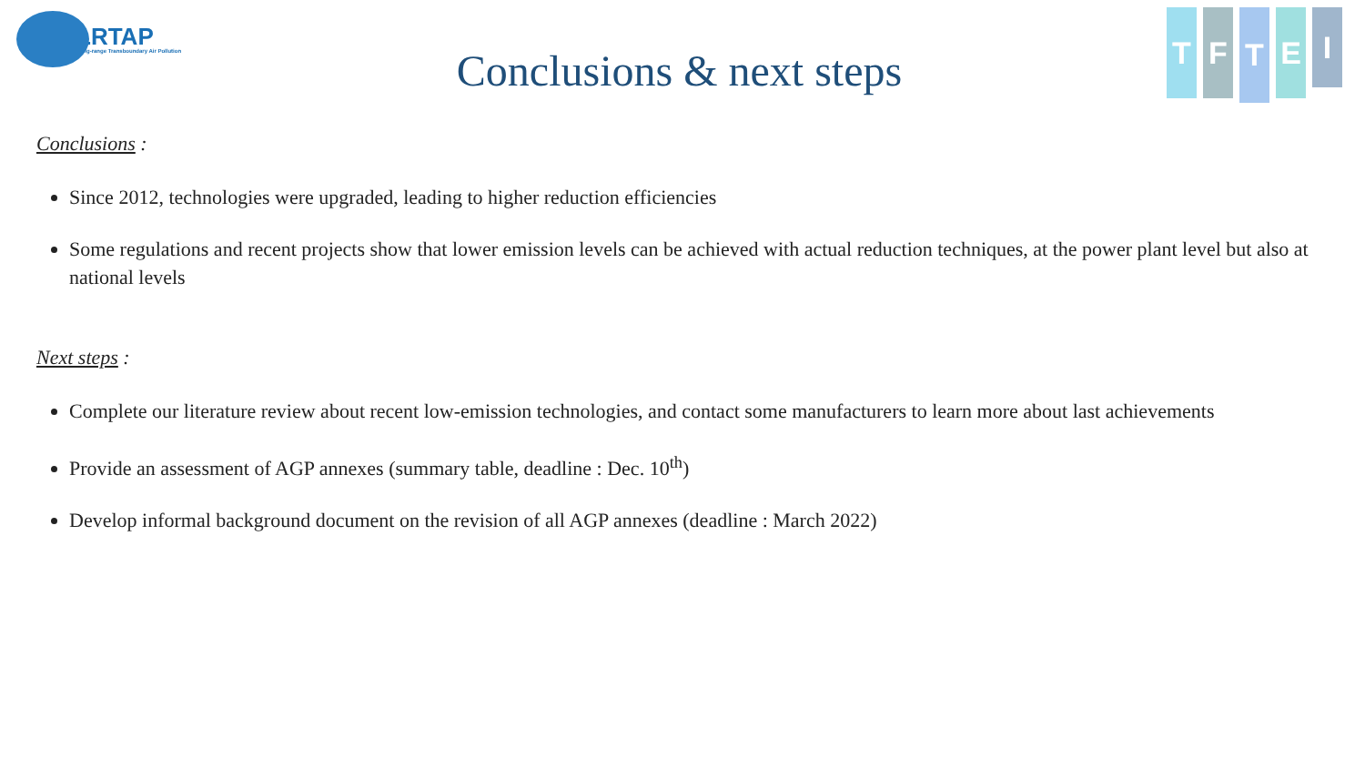LRTAP
Long-range Transboundary Air Pollution
Conclusions & next steps
T F
T
E
I
Conclusions :
Since 2012, technologies were upgraded, leading to higher reduction efficiencies
Some regulations and recent projects show that lower emission levels can be achieved with actual reduction techniques, at the power plant level but also at national levels
Next steps :
Complete our literature review about recent low-emission technologies, and contact some manufacturers to learn more about last achievements
Provide an assessment of AGP annexes (summary table, deadline : Dec. 10<sup>th</sup>)
Develop informal background document on the revision of all AGP annexes (deadline : March 2022)